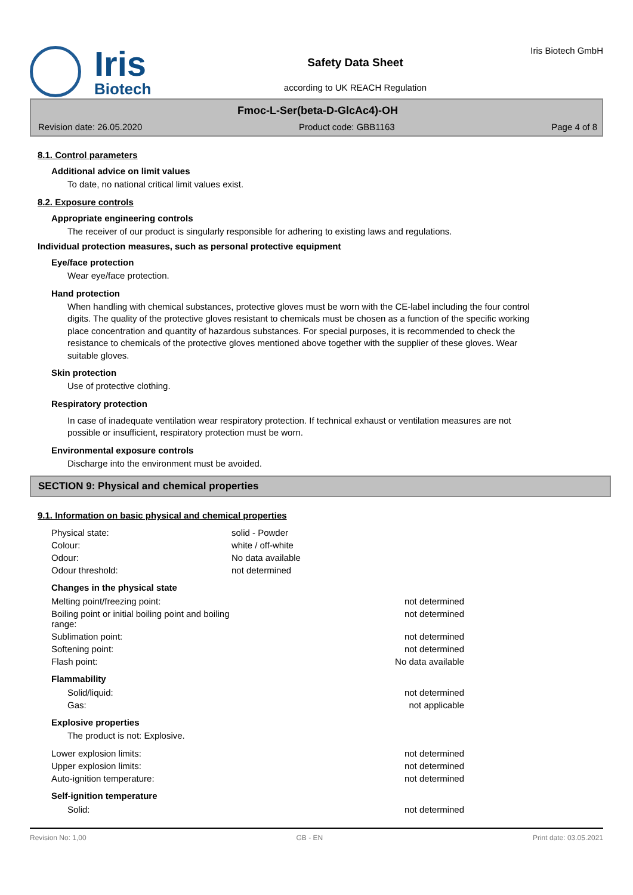Iris
Biotech
Safety Data Sheet
according to UK REACH Regulation
Iris Biotech GmbH
Fmoc-L-Ser(beta-D-GlcAc4)-OH
Revision date: 26.05.2020 Product code: GBB1163 Page 4 of 8
8.1. Control parameters
Additional advice on limit values
To date, no national critical limit values exist.
8.2. Exposure controls
Appropriate engineering controls
The receiver of our product is singularly responsible for adhering to existing laws and regulations.
Individual protection measures, such as personal protective equipment
Eye/face protection
Wear eye/face protection.
Hand protection
When handling with chemical substances, protective gloves must be worn with the CE-label including the four control digits. The quality of the protective gloves resistant to chemicals must be chosen as a function of the specific working place concentration and quantity of hazardous substances. For special purposes, it is recommended to check the resistance to chemicals of the protective gloves mentioned above together with the supplier of these gloves. Wear suitable gloves.
Skin protection
Use of protective clothing.
Respiratory protection
In case of inadequate ventilation wear respiratory protection. If technical exhaust or ventilation measures are not possible or insufficient, respiratory protection must be worn.
Environmental exposure controls
Discharge into the environment must be avoided.
SECTION 9: Physical and chemical properties
9.1. Information on basic physical and chemical properties
| Physical state: | solid - Powder |
| Colour: | white / off-white |
| Odour: | No data available |
| Odour threshold: | not determined |
Changes in the physical state
| Melting point/freezing point: | not determined |
| Boiling point or initial boiling point and boiling range: | not determined |
| Sublimation point: | not determined |
| Softening point: | not determined |
| Flash point: | No data available |
Flammability
| Solid/liquid: | not determined |
| Gas: | not applicable |
Explosive properties
The product is not: Explosive.
| Lower explosion limits: | not determined |
| Upper explosion limits: | not determined |
| Auto-ignition temperature: | not determined |
Self-ignition temperature
| Solid: | not determined |
Revision No: 1,00 GB - EN Print date: 03.05.2021